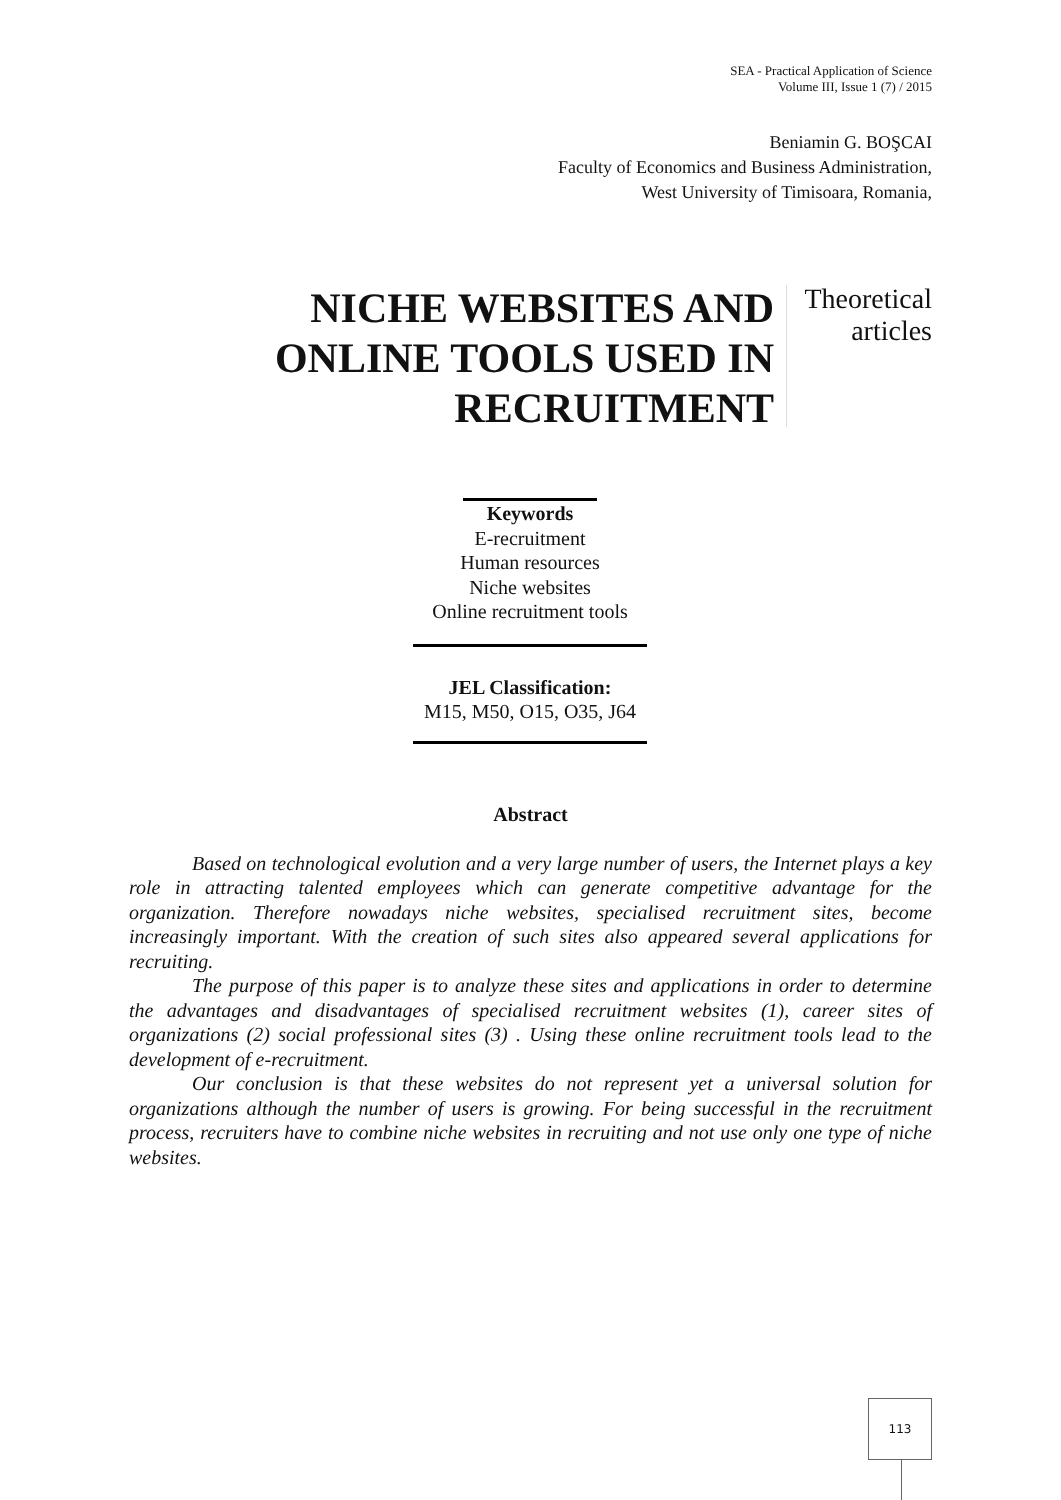SEA - Practical Application of Science
Volume III, Issue 1 (7) / 2015
Beniamin G. BOŞCAI
Faculty of Economics and Business Administration,
West University of Timisoara, Romania,
NICHE WEBSITES AND ONLINE TOOLS USED IN RECRUITMENT
Theoretical
articles
Keywords
E-recruitment
Human resources
Niche websites
Online recruitment tools
JEL Classification:
M15, M50, O15, O35, J64
Abstract
Based on technological evolution and a very large number of users, the Internet plays a key role in attracting talented employees which can generate competitive advantage for the organization. Therefore nowadays niche websites, specialised recruitment sites, become increasingly important. With the creation of such sites also appeared several applications for recruiting.
The purpose of this paper is to analyze these sites and applications in order to determine the advantages and disadvantages of specialised recruitment websites (1), career sites of organizations (2) social professional sites (3) . Using these online recruitment tools lead to the development of e-recruitment.
Our conclusion is that these websites do not represent yet a universal solution for organizations although the number of users is growing. For being successful in the recruitment process, recruiters have to combine niche websites in recruiting and not use only one type of niche websites.
113